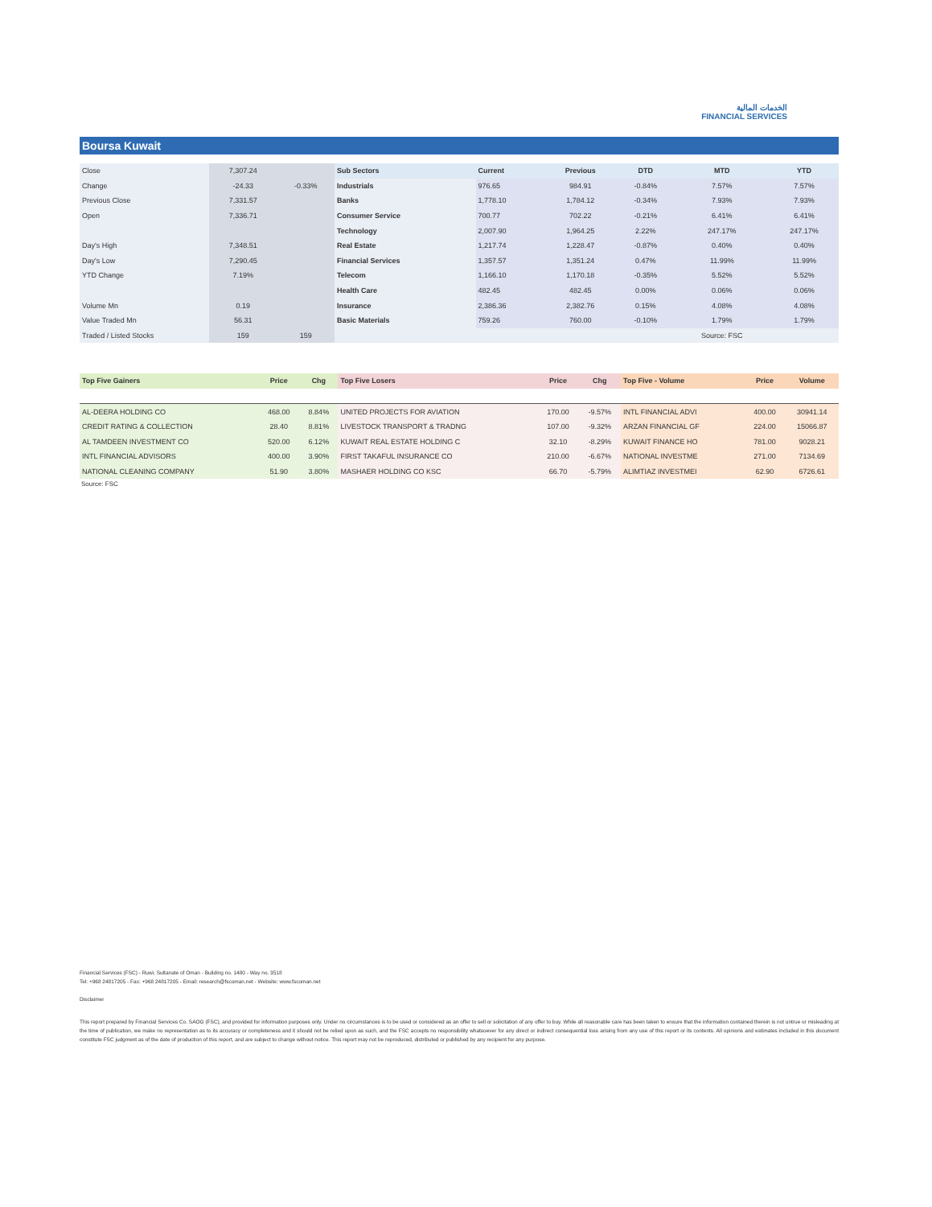الخدمات المالية
FINANCIAL SERVICES
Boursa Kuwait
| Close | 7,307.24 | | Sub Sectors | Current | Previous | DTD | MTD | YTD |
| Change | -24.33 | -0.33% | Industrials | 976.65 | 984.91 | -0.84% | 7.57% | 7.57% |
| Previous Close | 7,331.57 | | Banks | 1,778.10 | 1,784.12 | -0.34% | 7.93% | 7.93% |
| Open | 7,336.71 | | Consumer Service | 700.77 | 702.22 | -0.21% | 6.41% | 6.41% |
| | | | Technology | 2,007.90 | 1,964.25 | 2.22% | 247.17% | 247.17% |
| Day's High | 7,348.51 | | Real Estate | 1,217.74 | 1,228.47 | -0.87% | 0.40% | 0.40% |
| Day's Low | 7,290.45 | | Financial Services | 1,357.57 | 1,351.24 | 0.47% | 11.99% | 11.99% |
| YTD Change | 7.19% | | Telecom | 1,166.10 | 1,170.18 | -0.35% | 5.52% | 5.52% |
| | | | Health Care | 482.45 | 482.45 | 0.00% | 0.06% | 0.06% |
| Volume Mn | 0.19 | | Insurance | 2,386.36 | 2,382.76 | 0.15% | 4.08% | 4.08% |
| Value Traded Mn | 56.31 | | Basic Materials | 759.26 | 760.00 | -0.10% | 1.79% | 1.79% |
| Traded / Listed Stocks | 159 | 159 | | | | | Source: FSC | |
| Top Five Gainers | Price | Chg | Top Five Losers | Price | Chg | Top Five - Volume | Price | Volume |
| --- | --- | --- | --- | --- | --- | --- | --- | --- |
| AL-DEERA HOLDING CO | 468.00 | 8.84% | UNITED PROJECTS FOR AVIATION | 170.00 | -9.57% | INTL FINANCIAL ADVI | 400.00 | 30941.14 |
| CREDIT RATING & COLLECTION | 28.40 | 8.81% | LIVESTOCK TRANSPORT & TRADNG | 107.00 | -9.32% | ARZAN FINANCIAL GF | 224.00 | 15066.87 |
| AL TAMDEEN INVESTMENT CO | 520.00 | 6.12% | KUWAIT REAL ESTATE HOLDING C | 32.10 | -8.29% | KUWAIT FINANCE HO | 781.00 | 9028.21 |
| INTL FINANCIAL ADVISORS | 400.00 | 3.90% | FIRST TAKAFUL INSURANCE CO | 210.00 | -6.67% | NATIONAL INVESTME | 271.00 | 7134.69 |
| NATIONAL CLEANING COMPANY | 51.90 | 3.80% | MASHAER HOLDING CO KSC | 66.70 | -5.79% | ALIMTIAZ INVESTMEI | 62.90 | 6726.61 |
Source: FSC
Financial Services (FSC) - Ruwi, Sultanate of Oman - Building no. 1480 - Way no. 3518
Tel: +968 24817205 - Fax: +968 24817205 - Email: research@fscoman.net - Website: www.fscoman.net
Disclaimer
This report prepared by Financial Services Co. SAOG (FSC), and provided for information purposes only. Under no circumstances is to be used or considered as an offer to sell or solicitation of any offer to buy. While all reasonable care has been taken to ensure that the information contained therein is not untrue or misleading at the time of publication, we make no representation as to its accuracy or completeness and it should not be relied upon as such, and the FSC accepts no responsibility whatsoever for any direct or indirect consequential loss arising from any use of this report or its contents. All opinions and estimates included in this document constitute FSC judgment as of the date of production of this report, and are subject to change without notice. This report may not be reproduced, distributed or published by any recipient for any purpose.